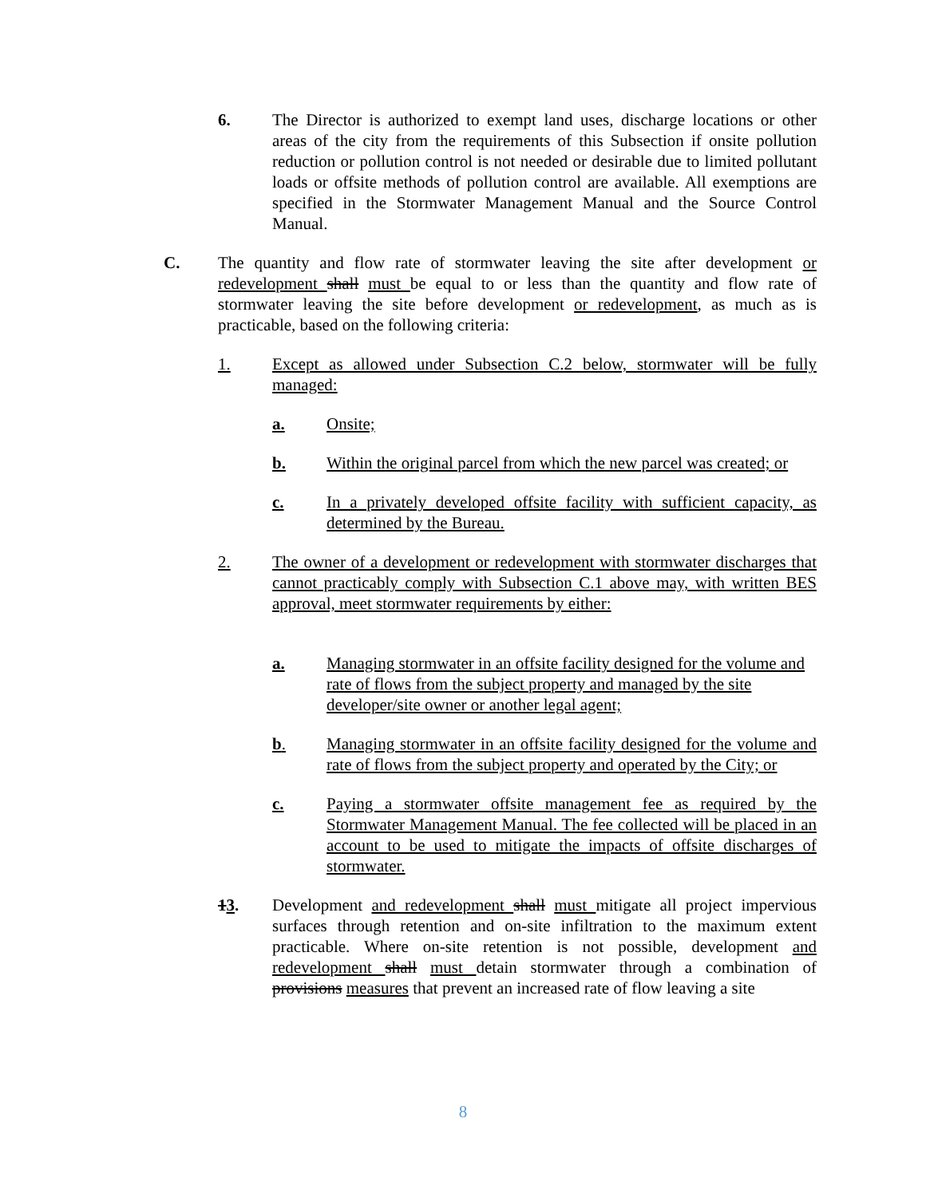6. The Director is authorized to exempt land uses, discharge locations or other areas of the city from the requirements of this Subsection if onsite pollution reduction or pollution control is not needed or desirable due to limited pollutant loads or offsite methods of pollution control are available. All exemptions are specified in the Stormwater Management Manual and the Source Control Manual.
C. The quantity and flow rate of stormwater leaving the site after development or redevelopment shall must be equal to or less than the quantity and flow rate of stormwater leaving the site before development or redevelopment, as much as is practicable, based on the following criteria:
1. Except as allowed under Subsection C.2 below, stormwater will be fully managed:
a. Onsite;
b. Within the original parcel from which the new parcel was created; or
c. In a privately developed offsite facility with sufficient capacity, as determined by the Bureau.
2. The owner of a development or redevelopment with stormwater discharges that cannot practicably comply with Subsection C.1 above may, with written BES approval, meet stormwater requirements by either:
a. Managing stormwater in an offsite facility designed for the volume and rate of flows from the subject property and managed by the site developer/site owner or another legal agent;
b. Managing stormwater in an offsite facility designed for the volume and rate of flows from the subject property and operated by the City; or
c. Paying a stormwater offsite management fee as required by the Stormwater Management Manual. The fee collected will be placed in an account to be used to mitigate the impacts of offsite discharges of stormwater.
13. Development and redevelopment shall must mitigate all project impervious surfaces through retention and on-site infiltration to the maximum extent practicable. Where on-site retention is not possible, development and redevelopment shall must detain stormwater through a combination of provisions measures that prevent an increased rate of flow leaving a site
8